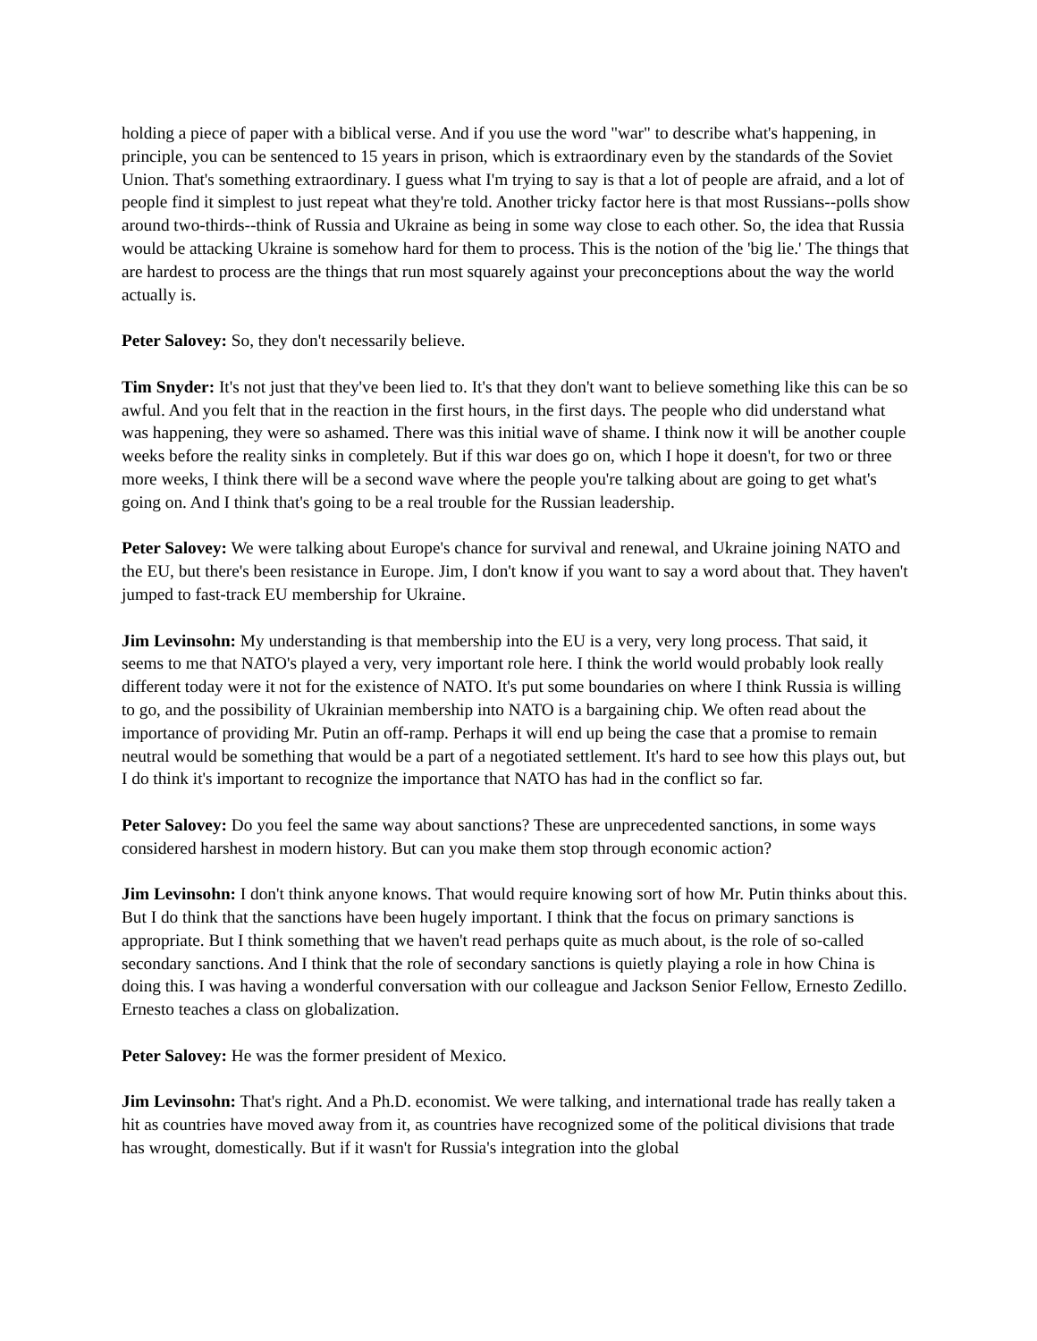holding a piece of paper with a biblical verse. And if you use the word "war" to describe what's happening, in principle, you can be sentenced to 15 years in prison, which is extraordinary even by the standards of the Soviet Union. That's something extraordinary. I guess what I'm trying to say is that a lot of people are afraid, and a lot of people find it simplest to just repeat what they're told. Another tricky factor here is that most Russians--polls show around two-thirds--think of Russia and Ukraine as being in some way close to each other. So, the idea that Russia would be attacking Ukraine is somehow hard for them to process. This is the notion of the 'big lie.' The things that are hardest to process are the things that run most squarely against your preconceptions about the way the world actually is.
Peter Salovey: So, they don't necessarily believe.
Tim Snyder: It's not just that they've been lied to. It's that they don't want to believe something like this can be so awful. And you felt that in the reaction in the first hours, in the first days. The people who did understand what was happening, they were so ashamed. There was this initial wave of shame. I think now it will be another couple weeks before the reality sinks in completely. But if this war does go on, which I hope it doesn't, for two or three more weeks, I think there will be a second wave where the people you're talking about are going to get what's going on. And I think that's going to be a real trouble for the Russian leadership.
Peter Salovey: We were talking about Europe's chance for survival and renewal, and Ukraine joining NATO and the EU, but there's been resistance in Europe. Jim, I don't know if you want to say a word about that. They haven't jumped to fast-track EU membership for Ukraine.
Jim Levinsohn: My understanding is that membership into the EU is a very, very long process. That said, it seems to me that NATO's played a very, very important role here. I think the world would probably look really different today were it not for the existence of NATO. It's put some boundaries on where I think Russia is willing to go, and the possibility of Ukrainian membership into NATO is a bargaining chip. We often read about the importance of providing Mr. Putin an off-ramp. Perhaps it will end up being the case that a promise to remain neutral would be something that would be a part of a negotiated settlement. It's hard to see how this plays out, but I do think it's important to recognize the importance that NATO has had in the conflict so far.
Peter Salovey: Do you feel the same way about sanctions? These are unprecedented sanctions, in some ways considered harshest in modern history. But can you make them stop through economic action?
Jim Levinsohn: I don't think anyone knows. That would require knowing sort of how Mr. Putin thinks about this. But I do think that the sanctions have been hugely important. I think that the focus on primary sanctions is appropriate. But I think something that we haven't read perhaps quite as much about, is the role of so-called secondary sanctions. And I think that the role of secondary sanctions is quietly playing a role in how China is doing this. I was having a wonderful conversation with our colleague and Jackson Senior Fellow, Ernesto Zedillo. Ernesto teaches a class on globalization.
Peter Salovey: He was the former president of Mexico.
Jim Levinsohn: That's right. And a Ph.D. economist. We were talking, and international trade has really taken a hit as countries have moved away from it, as countries have recognized some of the political divisions that trade has wrought, domestically. But if it wasn't for Russia's integration into the global